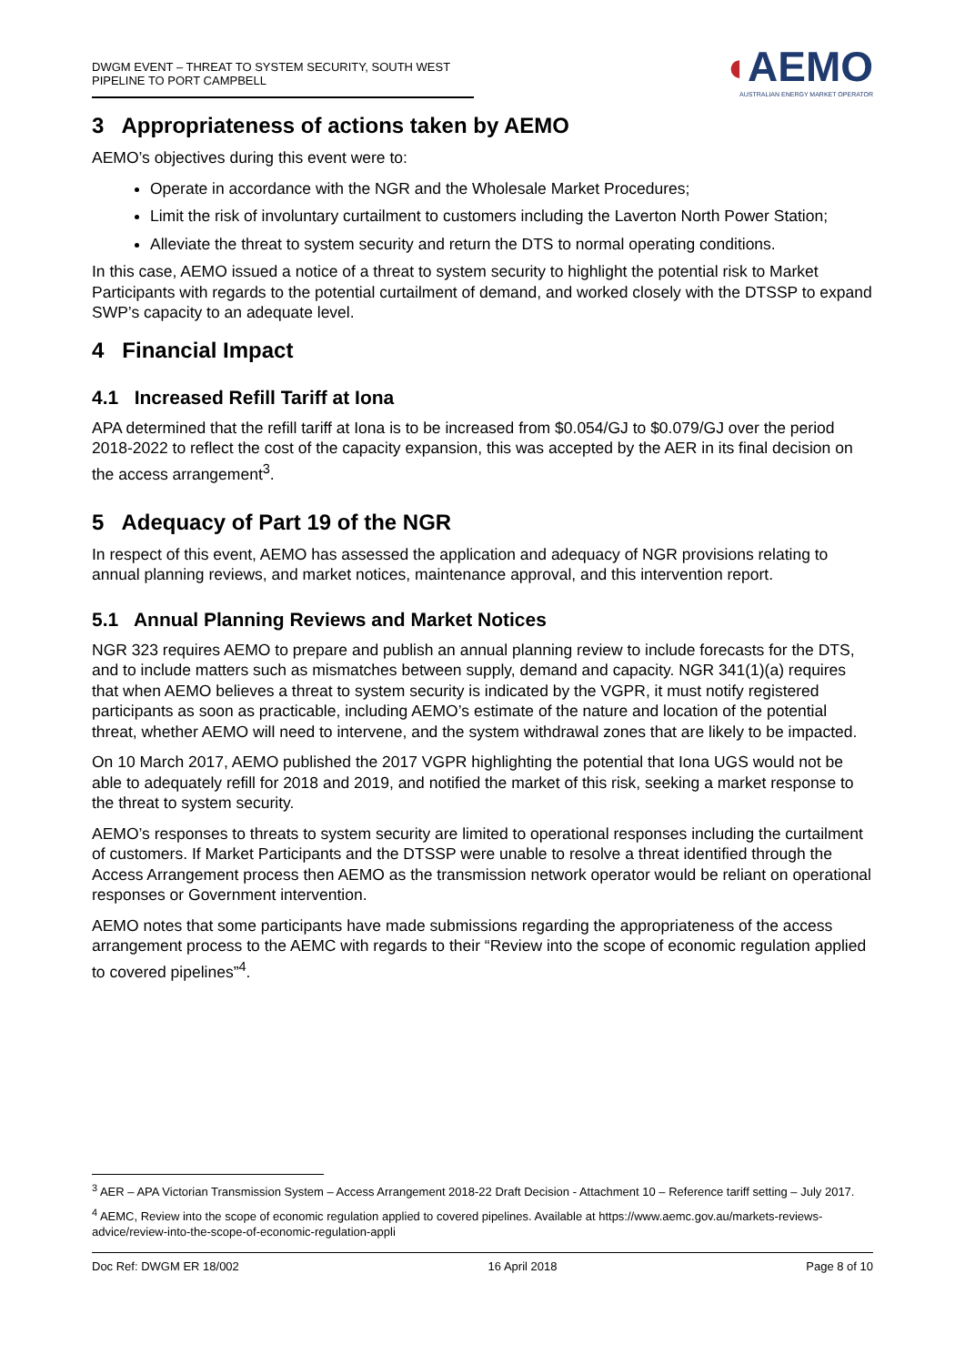DWGM EVENT – THREAT TO SYSTEM SECURITY, SOUTH WEST PIPELINE TO PORT CAMPBELL
◖AEMO
AUSTRALIAN ENERGY MARKET OPERATOR
3 Appropriateness of actions taken by AEMO
AEMO’s objectives during this event were to:
Operate in accordance with the NGR and the Wholesale Market Procedures;
Limit the risk of involuntary curtailment to customers including the Laverton North Power Station;
Alleviate the threat to system security and return the DTS to normal operating conditions.
In this case, AEMO issued a notice of a threat to system security to highlight the potential risk to Market Participants with regards to the potential curtailment of demand, and worked closely with the DTSSP to expand SWP’s capacity to an adequate level.
4 Financial Impact
4.1 Increased Refill Tariff at Iona
APA determined that the refill tariff at Iona is to be increased from $0.054/GJ to $0.079/GJ over the period 2018-2022 to reflect the cost of the capacity expansion, this was accepted by the AER in its final decision on the access arrangement<sup>3</sup>.
5 Adequacy of Part 19 of the NGR
In respect of this event, AEMO has assessed the application and adequacy of NGR provisions relating to annual planning reviews, and market notices, maintenance approval, and this intervention report.
5.1 Annual Planning Reviews and Market Notices
NGR 323 requires AEMO to prepare and publish an annual planning review to include forecasts for the DTS, and to include matters such as mismatches between supply, demand and capacity. NGR 341(1)(a) requires that when AEMO believes a threat to system security is indicated by the VGPR, it must notify registered participants as soon as practicable, including AEMO’s estimate of the nature and location of the potential threat, whether AEMO will need to intervene, and the system withdrawal zones that are likely to be impacted.
On 10 March 2017, AEMO published the 2017 VGPR highlighting the potential that Iona UGS would not be able to adequately refill for 2018 and 2019, and notified the market of this risk, seeking a market response to the threat to system security.
AEMO’s responses to threats to system security are limited to operational responses including the curtailment of customers. If Market Participants and the DTSSP were unable to resolve a threat identified through the Access Arrangement process then AEMO as the transmission network operator would be reliant on operational responses or Government intervention.
AEMO notes that some participants have made submissions regarding the appropriateness of the access arrangement process to the AEMC with regards to their “Review into the scope of economic regulation applied to covered pipelines”<sup>4</sup>.
<sup>3</sup> AER – APA Victorian Transmission System – Access Arrangement 2018-22 Draft Decision - Attachment 10 – Reference tariff setting – July 2017.
<sup>4</sup> AEMC, Review into the scope of economic regulation applied to covered pipelines. Available at https://www.aemc.gov.au/markets-reviews-advice/review-into-the-scope-of-economic-regulation-appli
Doc Ref: DWGM ER 18/002 16 April 2018 Page 8 of 10